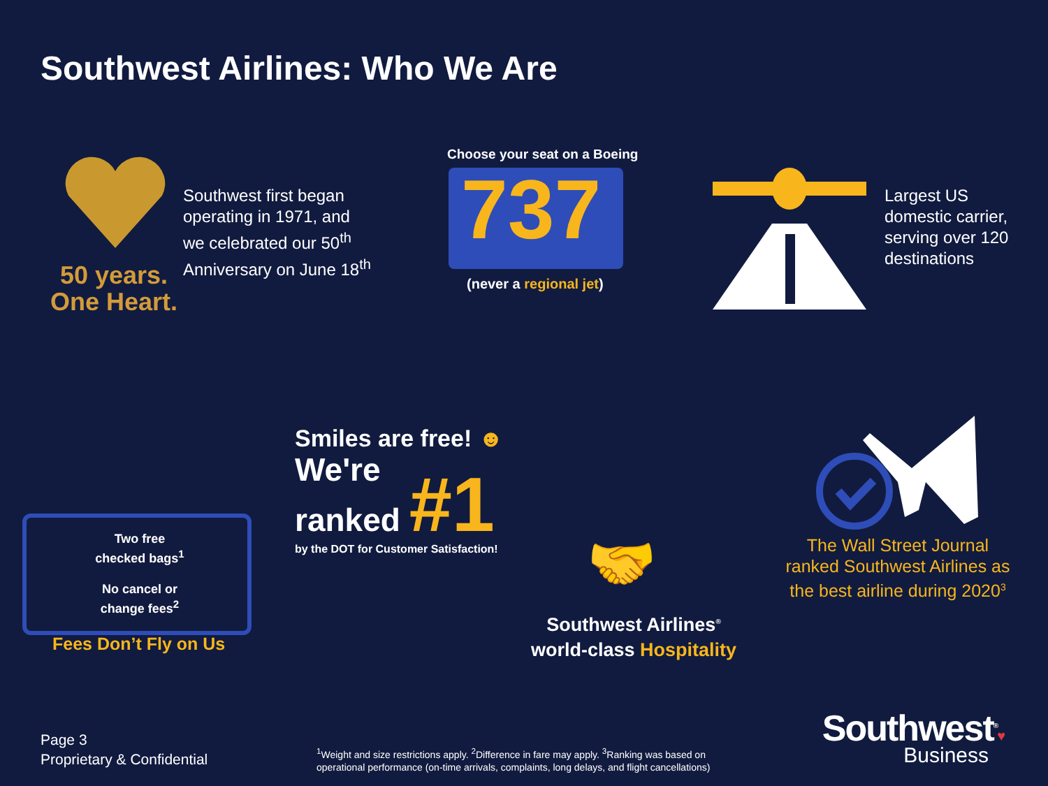Southwest Airlines: Who We Are
50 years.
One Heart.
Southwest first began
operating in 1971, and
we celebrated our 50<sup>th</sup>
Anniversary on June 18<sup>th</sup>
Choose your seat on a Boeing
737
(never a regional jet)
Largest US
domestic carrier,
serving over 120
destinations
Two free checked bags<sup>1</sup>
No cancel or change fees<sup>2</sup>
Fees Don’t Fly on Us
Smiles are free! ☻
We're
ranked #1
by the DOT for Customer Satisfaction!
🤝
Southwest Airlines<sup>®</sup>
world-class Hospitality
The Wall Street Journal ranked Southwest Airlines as the best airline during 2020<sup>3</sup>
Page 3
Proprietary & Confidential
<sup>1</sup> Weight and size restrictions apply. <sup>2</sup>Difference in fare may apply. <sup>3</sup>Ranking was based on
operational performance (on-time arrivals, complaints, long delays, and flight cancellations)
Southwest<sup>®</sup>♥
Business